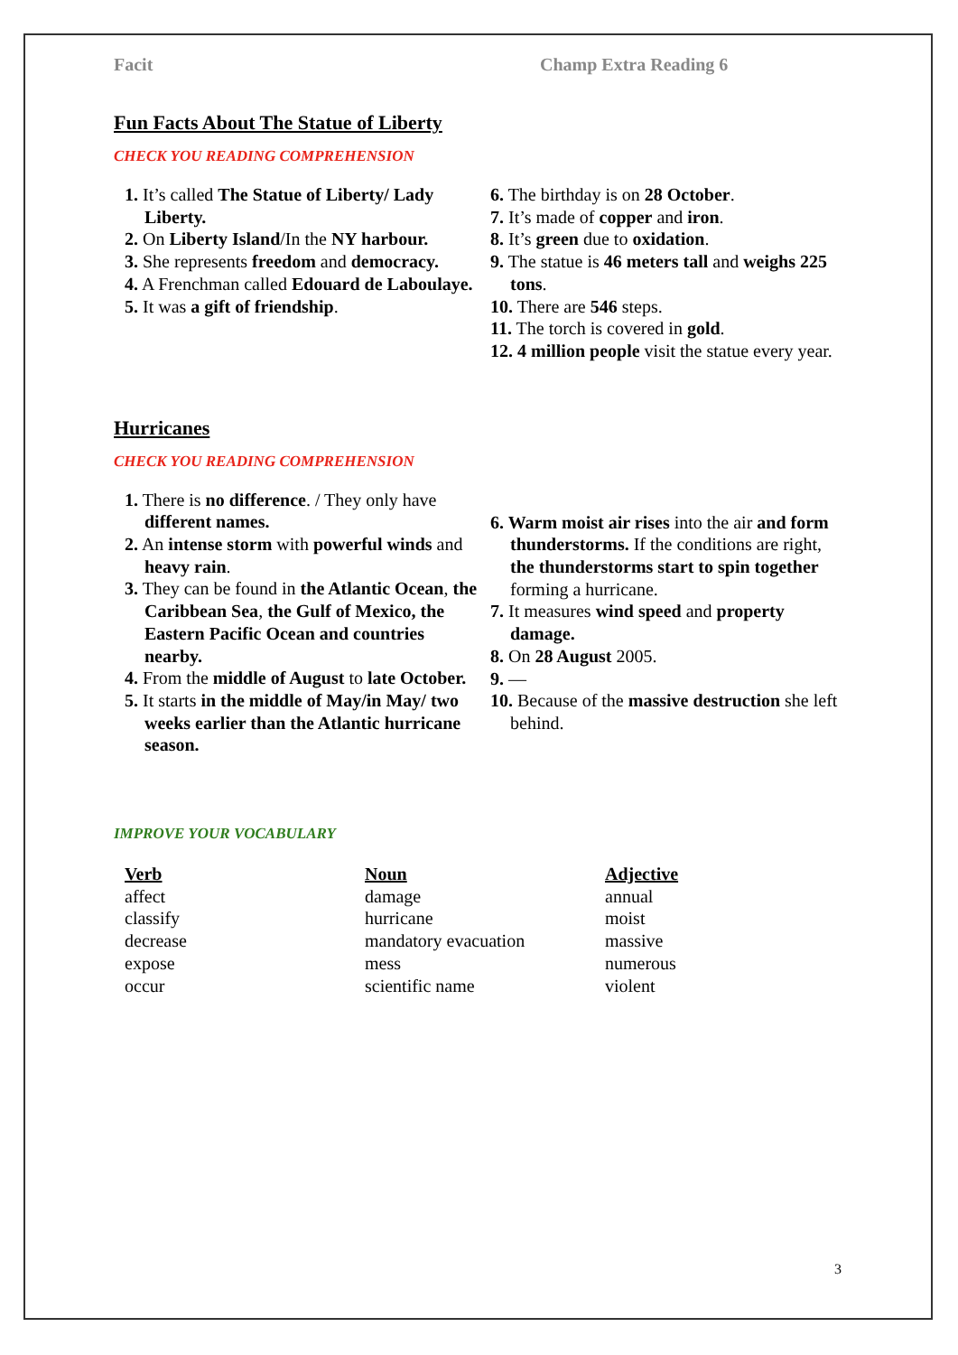Facit Champ Extra Reading 6
Fun Facts About The Statue of Liberty
CHECK YOU READING COMPREHENSION
1. It’s called The Statue of Liberty/ Lady Liberty.
2. On Liberty Island/In the NY harbour.
3. She represents freedom and democracy.
4. A Frenchman called Edouard de Laboulaye.
5. It was a gift of friendship.
6. The birthday is on 28 October.
7. It’s made of copper and iron.
8. It’s green due to oxidation.
9. The statue is 46 meters tall and weighs 225 tons.
10. There are 546 steps.
11. The torch is covered in gold.
12. 4 million people visit the statue every year.
Hurricanes
CHECK YOU READING COMPREHENSION
1. There is no difference. / They only have different names.
2. An intense storm with powerful winds and heavy rain.
3. They can be found in the Atlantic Ocean, the Caribbean Sea, the Gulf of Mexico, the Eastern Pacific Ocean and countries nearby.
4. From the middle of August to late October.
5. It starts in the middle of May/in May/ two weeks earlier than the Atlantic hurricane season.
6. Warm moist air rises into the air and form thunderstorms. If the conditions are right, the thunderstorms start to spin together forming a hurricane.
7. It measures wind speed and property damage.
8. On 28 August 2005.
9. —
10. Because of the massive destruction she left behind.
IMPROVE YOUR VOCABULARY
Verb
affect
classify
decrease
expose
occur
Noun
damage
hurricane
mandatory evacuation
mess
scientific name
Adjective
annual
moist
massive
numerous
violent
3